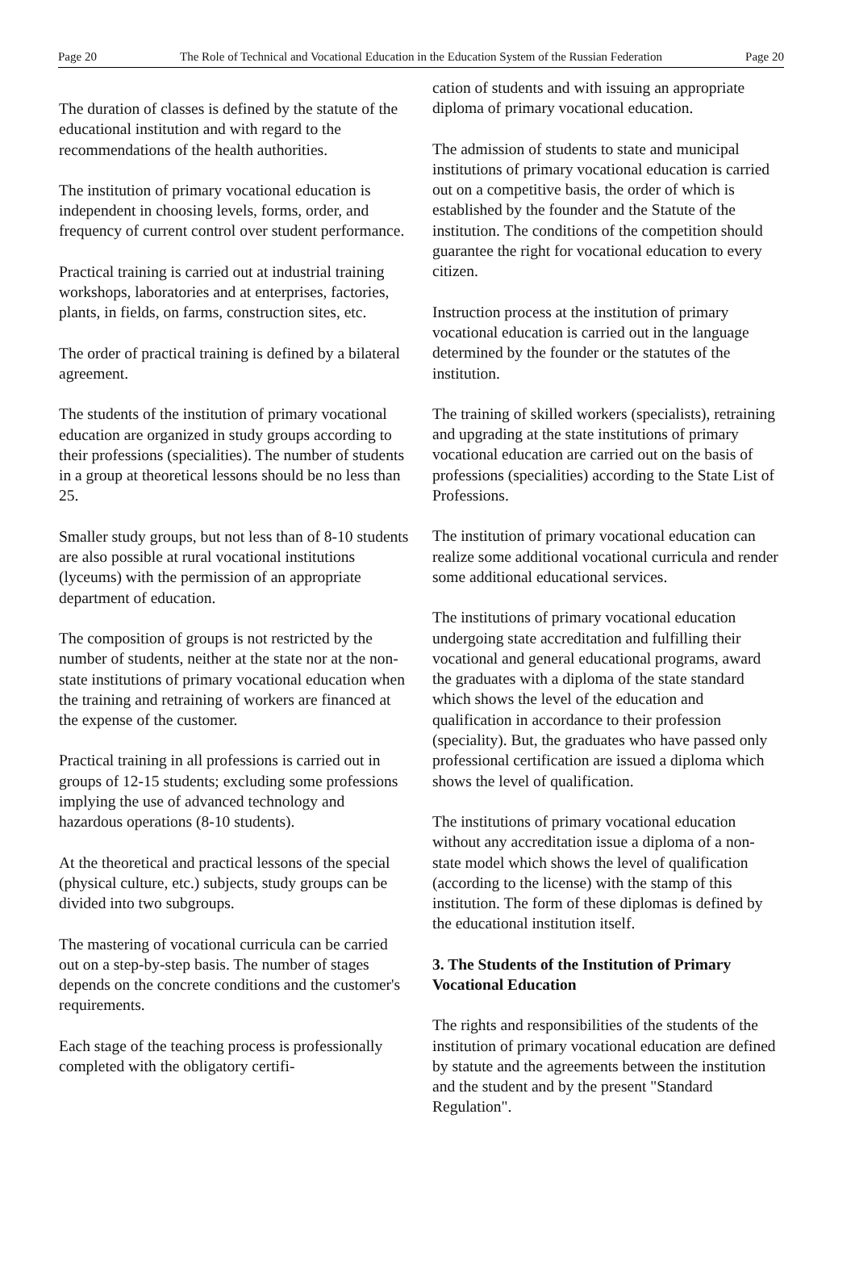Page 20 The Role of Technical and Vocational Education in the Education System of the Russian Federation Page 20
The duration of classes is defined by the statute of the educational institution and with regard to the recommendations of the health authorities.
The institution of primary vocational education is independent in choosing levels, forms, order, and frequency of current control over student performance.
Practical training is carried out at industrial training workshops, laboratories and at enterprises, factories, plants, in fields, on farms, construction sites, etc.
The order of practical training is defined by a bilateral agreement.
The students of the institution of primary vocational education are organized in study groups according to their professions (specialities). The number of students in a group at theoretical lessons should be no less than 25.
Smaller study groups, but not less than of 8-10 students are also possible at rural vocational institutions (lyceums) with the permission of an appropriate department of education.
The composition of groups is not restricted by the number of students, neither at the state nor at the non-state institutions of primary vocational education when the training and retraining of workers are financed at the expense of the customer.
Practical training in all professions is carried out in groups of 12-15 students; excluding some professions implying the use of advanced technology and hazardous operations (8-10 students).
At the theoretical and practical lessons of the special (physical culture, etc.) subjects, study groups can be divided into two subgroups.
The mastering of vocational curricula can be carried out on a step-by-step basis. The number of stages depends on the concrete conditions and the customer's requirements.
Each stage of the teaching process is professionally completed with the obligatory certifi-
cation of students and with issuing an appropriate diploma of primary vocational education.
The admission of students to state and municipal institutions of primary vocational education is carried out on a competitive basis, the order of which is established by the founder and the Statute of the institution. The conditions of the competition should guarantee the right for vocational education to every citizen.
Instruction process at the institution of primary vocational education is carried out in the language determined by the founder or the statutes of the institution.
The training of skilled workers (specialists), retraining and upgrading at the state institutions of primary vocational education are carried out on the basis of professions (specialities) according to the State List of Professions.
The institution of primary vocational education can realize some additional vocational curricula and render some additional educational services.
The institutions of primary vocational education undergoing state accreditation and fulfilling their vocational and general educational programs, award the graduates with a diploma of the state standard which shows the level of the education and qualification in accordance to their profession (speciality). But, the graduates who have passed only professional certification are issued a diploma which shows the level of qualification.
The institutions of primary vocational education without any accreditation issue a diploma of a non-state model which shows the level of qualification (according to the license) with the stamp of this institution. The form of these diplomas is defined by the educational institution itself.
3. The Students of the Institution of Primary Vocational Education
The rights and responsibilities of the students of the institution of primary vocational education are defined by statute and the agreements between the institution and the student and by the present "Standard Regulation".